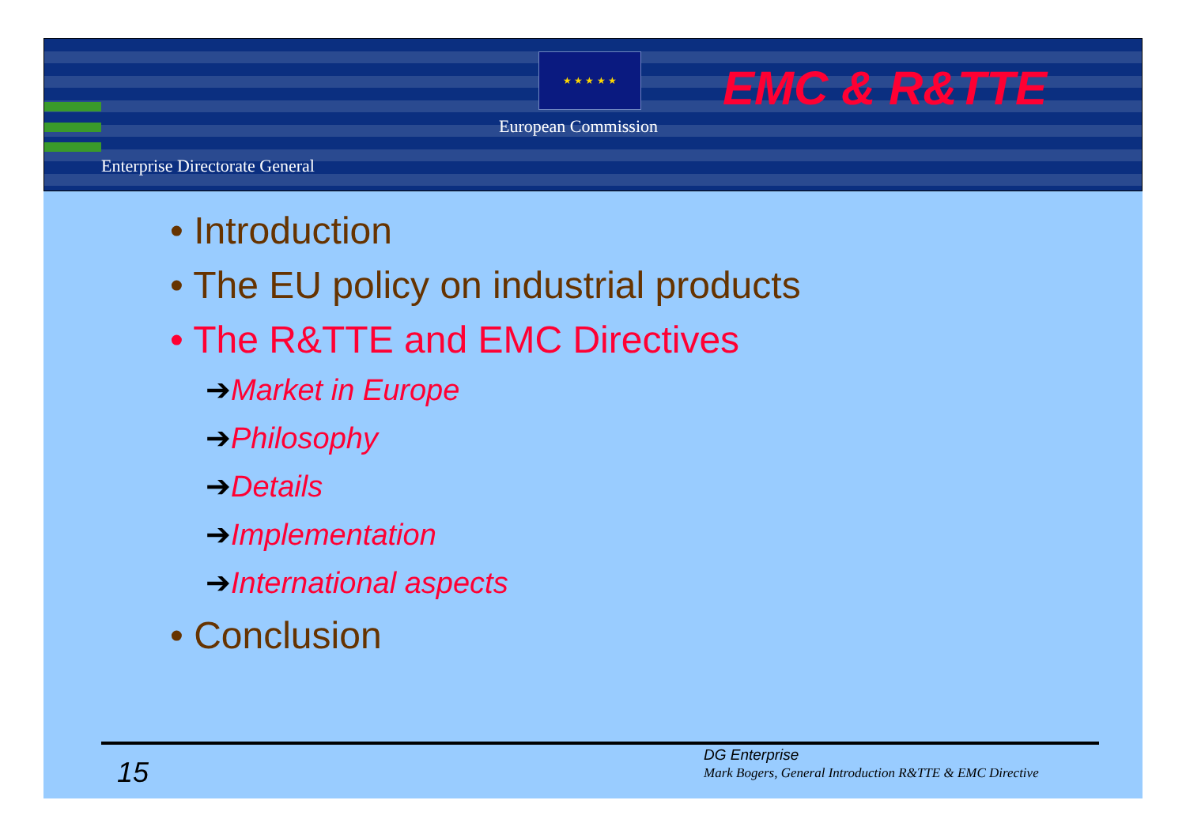★ ★ ★ ★ ★
European Commission
EMC & R&TTE
Enterprise Directorate General
• Introduction
• The EU policy on industrial products
• The R&TTE and EMC Directives
➔Market in Europe
➔Philosophy
➔Details
➔Implementation
➔International aspects
• Conclusion
15
DG Enterprise
Mark Bogers, General Introduction R&TTE & EMC Directive